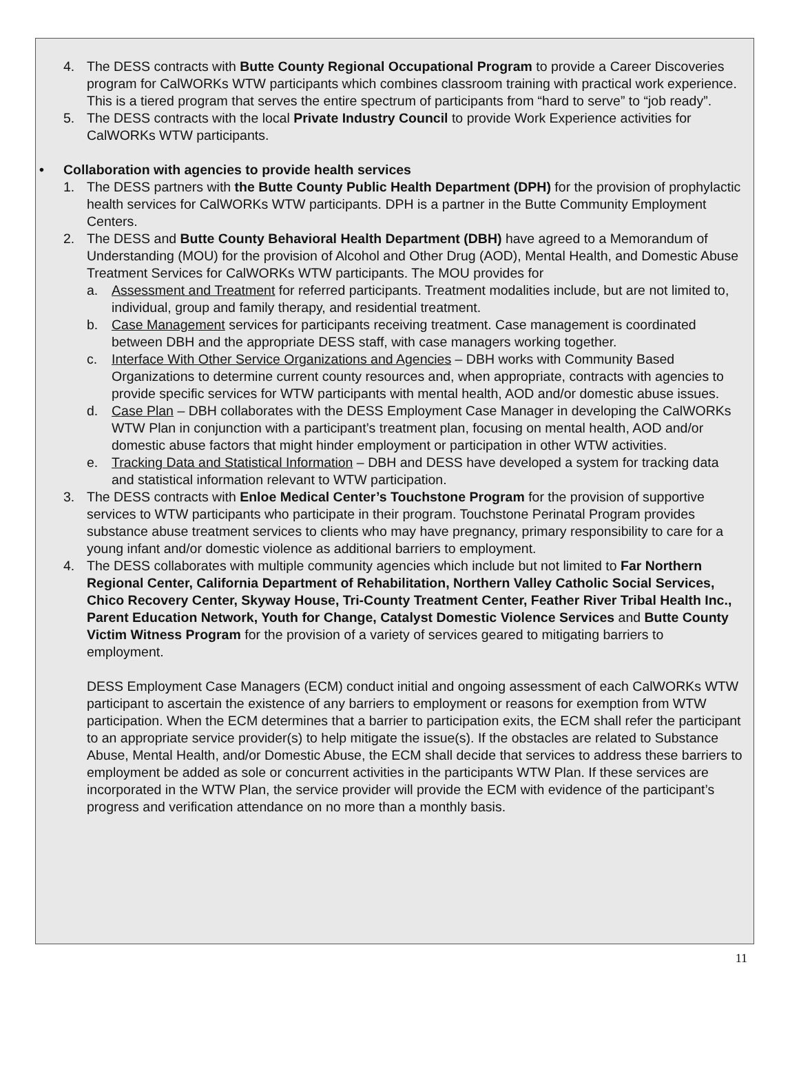4. The DESS contracts with Butte County Regional Occupational Program to provide a Career Discoveries program for CalWORKs WTW participants which combines classroom training with practical work experience. This is a tiered program that serves the entire spectrum of participants from “hard to serve” to “job ready”.
5. The DESS contracts with the local Private Industry Council to provide Work Experience activities for CalWORKs WTW participants.
• Collaboration with agencies to provide health services
1. The DESS partners with the Butte County Public Health Department (DPH) for the provision of prophylactic health services for CalWORKs WTW participants. DPH is a partner in the Butte Community Employment Centers.
2. The DESS and Butte County Behavioral Health Department (DBH) have agreed to a Memorandum of Understanding (MOU) for the provision of Alcohol and Other Drug (AOD), Mental Health, and Domestic Abuse Treatment Services for CalWORKs WTW participants. The MOU provides for
a. Assessment and Treatment for referred participants. Treatment modalities include, but are not limited to, individual, group and family therapy, and residential treatment.
b. Case Management services for participants receiving treatment. Case management is coordinated between DBH and the appropriate DESS staff, with case managers working together.
c. Interface With Other Service Organizations and Agencies – DBH works with Community Based Organizations to determine current county resources and, when appropriate, contracts with agencies to provide specific services for WTW participants with mental health, AOD and/or domestic abuse issues.
d. Case Plan – DBH collaborates with the DESS Employment Case Manager in developing the CalWORKs WTW Plan in conjunction with a participant’s treatment plan, focusing on mental health, AOD and/or domestic abuse factors that might hinder employment or participation in other WTW activities.
e. Tracking Data and Statistical Information – DBH and DESS have developed a system for tracking data and statistical information relevant to WTW participation.
3. The DESS contracts with Enloe Medical Center’s Touchstone Program for the provision of supportive services to WTW participants who participate in their program. Touchstone Perinatal Program provides substance abuse treatment services to clients who may have pregnancy, primary responsibility to care for a young infant and/or domestic violence as additional barriers to employment.
4. The DESS collaborates with multiple community agencies which include but not limited to Far Northern Regional Center, California Department of Rehabilitation, Northern Valley Catholic Social Services, Chico Recovery Center, Skyway House, Tri-County Treatment Center, Feather River Tribal Health Inc., Parent Education Network, Youth for Change, Catalyst Domestic Violence Services and Butte County Victim Witness Program for the provision of a variety of services geared to mitigating barriers to employment.
DESS Employment Case Managers (ECM) conduct initial and ongoing assessment of each CalWORKs WTW participant to ascertain the existence of any barriers to employment or reasons for exemption from WTW participation. When the ECM determines that a barrier to participation exits, the ECM shall refer the participant to an appropriate service provider(s) to help mitigate the issue(s). If the obstacles are related to Substance Abuse, Mental Health, and/or Domestic Abuse, the ECM shall decide that services to address these barriers to employment be added as sole or concurrent activities in the participants WTW Plan. If these services are incorporated in the WTW Plan, the service provider will provide the ECM with evidence of the participant’s progress and verification attendance on no more than a monthly basis.
11